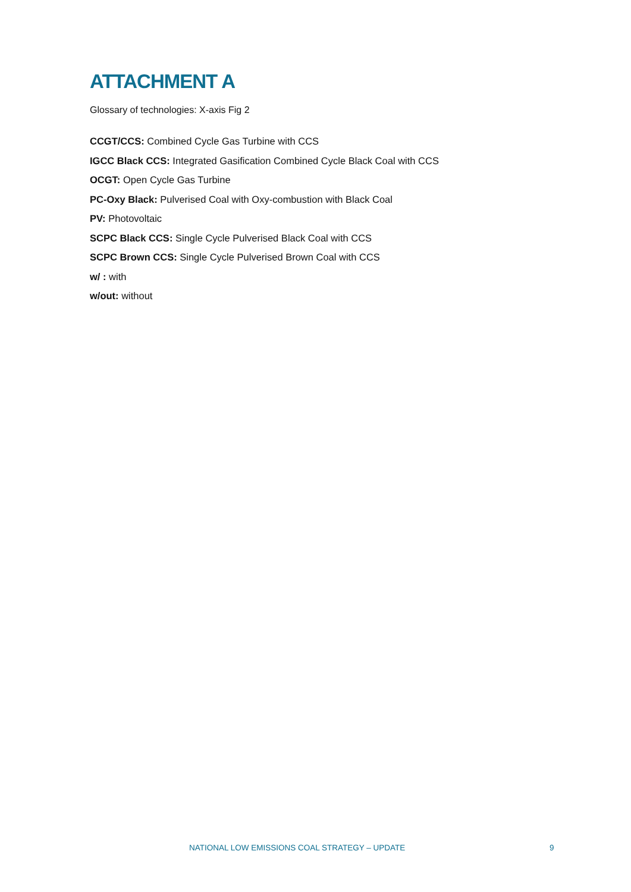ATTACHMENT A
Glossary of technologies: X-axis Fig 2
CCGT/CCS: Combined Cycle Gas Turbine with CCS
IGCC Black CCS: Integrated Gasification Combined Cycle Black Coal with CCS
OCGT: Open Cycle Gas Turbine
PC-Oxy Black: Pulverised Coal with Oxy-combustion with Black Coal
PV: Photovoltaic
SCPC Black CCS: Single Cycle Pulverised Black Coal with CCS
SCPC Brown CCS: Single Cycle Pulverised Brown Coal with CCS
w/ : with
w/out: without
NATIONAL LOW EMISSIONS COAL STRATEGY – UPDATE 9